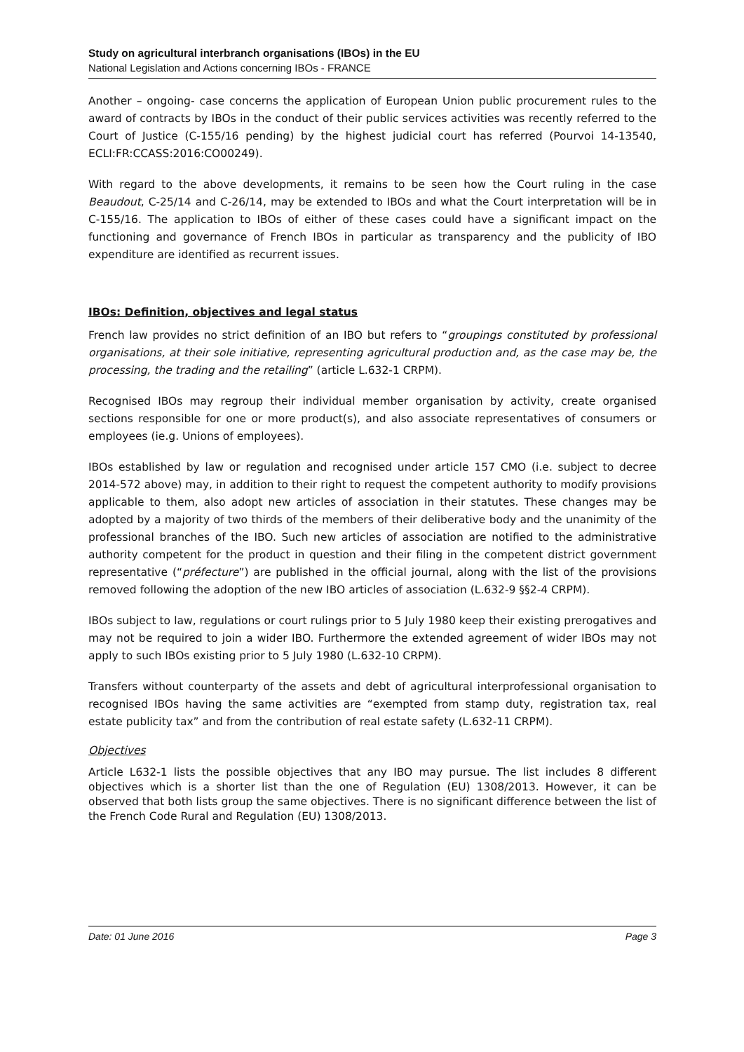Study on agricultural interbranch organisations (IBOs) in the EU
National Legislation and Actions concerning IBOs - FRANCE
Another – ongoing- case concerns the application of European Union public procurement rules to the award of contracts by IBOs in the conduct of their public services activities was recently referred to the Court of Justice (C-155/16 pending) by the highest judicial court has referred (Pourvoi 14-13540, ECLI:FR:CCASS:2016:CO00249).
With regard to the above developments, it remains to be seen how the Court ruling in the case Beaudout, C-25/14 and C-26/14, may be extended to IBOs and what the Court interpretation will be in C-155/16. The application to IBOs of either of these cases could have a significant impact on the functioning and governance of French IBOs in particular as transparency and the publicity of IBO expenditure are identified as recurrent issues.
IBOs: Definition, objectives and legal status
French law provides no strict definition of an IBO but refers to “groupings constituted by professional organisations, at their sole initiative, representing agricultural production and, as the case may be, the processing, the trading and the retailing” (article L.632-1 CRPM).
Recognised IBOs may regroup their individual member organisation by activity, create organised sections responsible for one or more product(s), and also associate representatives of consumers or employees (ie.g. Unions of employees).
IBOs established by law or regulation and recognised under article 157 CMO (i.e. subject to decree 2014-572 above) may, in addition to their right to request the competent authority to modify provisions applicable to them, also adopt new articles of association in their statutes. These changes may be adopted by a majority of two thirds of the members of their deliberative body and the unanimity of the professional branches of the IBO. Such new articles of association are notified to the administrative authority competent for the product in question and their filing in the competent district government representative (“préfecture”) are published in the official journal, along with the list of the provisions removed following the adoption of the new IBO articles of association (L.632-9 §§2-4 CRPM).
IBOs subject to law, regulations or court rulings prior to 5 July 1980 keep their existing prerogatives and may not be required to join a wider IBO. Furthermore the extended agreement of wider IBOs may not apply to such IBOs existing prior to 5 July 1980 (L.632-10 CRPM).
Transfers without counterparty of the assets and debt of agricultural interprofessional organisation to recognised IBOs having the same activities are “exempted from stamp duty, registration tax, real estate publicity tax” and from the contribution of real estate safety (L.632-11 CRPM).
Objectives
Article L632-1 lists the possible objectives that any IBO may pursue. The list includes 8 different objectives which is a shorter list than the one of Regulation (EU) 1308/2013. However, it can be observed that both lists group the same objectives. There is no significant difference between the list of the French Code Rural and Regulation (EU) 1308/2013.
Date: 01 June 2016 Page 3